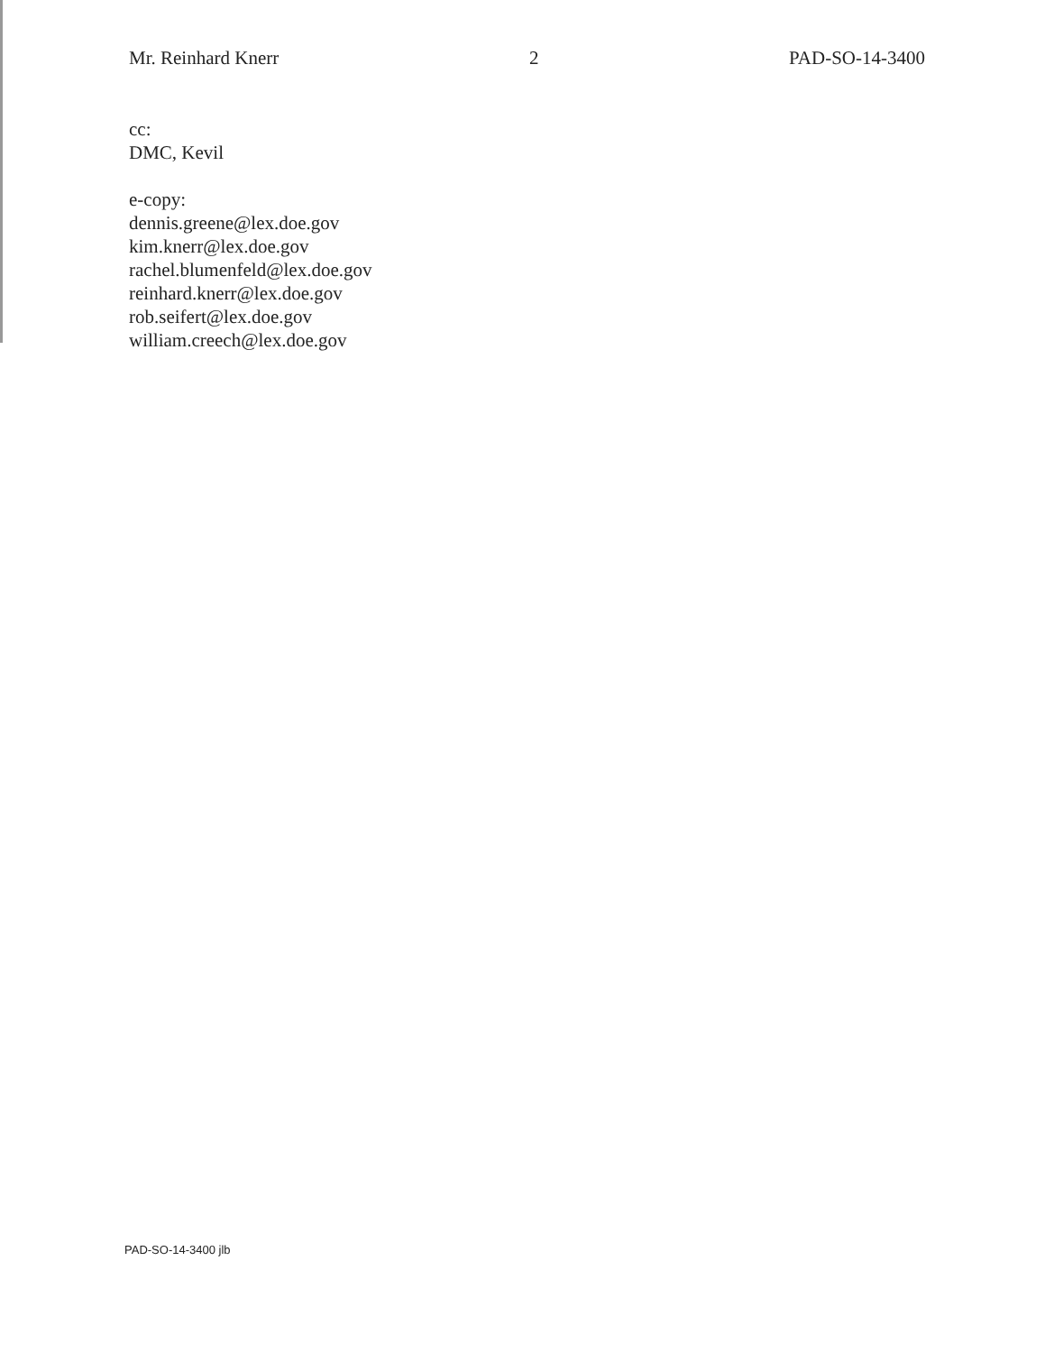Mr. Reinhard Knerr 2 PAD-SO-14-3400
cc:
DMC, Kevil
e-copy:
dennis.greene@lex.doe.gov
kim.knerr@lex.doe.gov
rachel.blumenfeld@lex.doe.gov
reinhard.knerr@lex.doe.gov
rob.seifert@lex.doe.gov
william.creech@lex.doe.gov
PAD-SO-14-3400 jlb